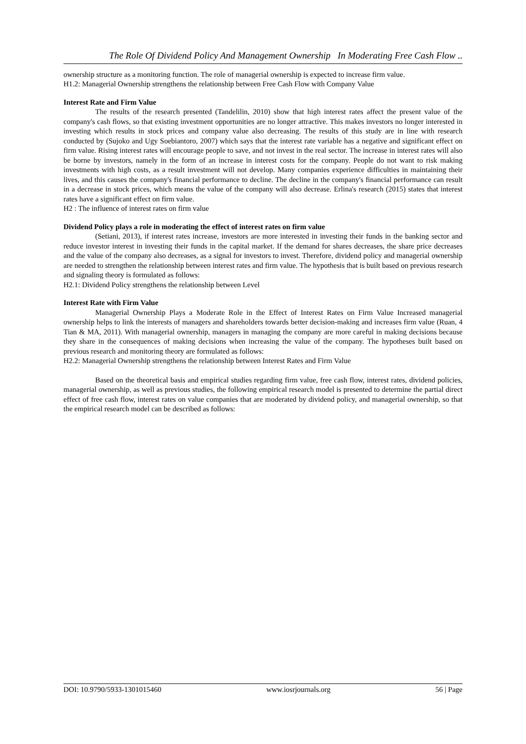The Role Of Dividend Policy And Management Ownership In Moderating Free Cash Flow ..
ownership structure as a monitoring function. The role of managerial ownership is expected to increase firm value.
H1.2: Managerial Ownership strengthens the relationship between Free Cash Flow with Company Value
Interest Rate and Firm Value
The results of the research presented (Tandelilin, 2010) show that high interest rates affect the present value of the company's cash flows, so that existing investment opportunities are no longer attractive. This makes investors no longer interested in investing which results in stock prices and company value also decreasing. The results of this study are in line with research conducted by (Sujoko and Ugy Soebiantoro, 2007) which says that the interest rate variable has a negative and significant effect on firm value. Rising interest rates will encourage people to save, and not invest in the real sector. The increase in interest rates will also be borne by investors, namely in the form of an increase in interest costs for the company. People do not want to risk making investments with high costs, as a result investment will not develop. Many companies experience difficulties in maintaining their lives, and this causes the company's financial performance to decline. The decline in the company's financial performance can result in a decrease in stock prices, which means the value of the company will also decrease. Erlina's research (2015) states that interest rates have a significant effect on firm value.
H2 : The influence of interest rates on firm value
Dividend Policy plays a role in moderating the effect of interest rates on firm value
(Setiani, 2013), if interest rates increase, investors are more interested in investing their funds in the banking sector and reduce investor interest in investing their funds in the capital market. If the demand for shares decreases, the share price decreases and the value of the company also decreases, as a signal for investors to invest. Therefore, dividend policy and managerial ownership are needed to strengthen the relationship between interest rates and firm value. The hypothesis that is built based on previous research and signaling theory is formulated as follows:
H2.1: Dividend Policy strengthens the relationship between Level
Interest Rate with Firm Value
Managerial Ownership Plays a Moderate Role in the Effect of Interest Rates on Firm Value Increased managerial ownership helps to link the interests of managers and shareholders towards better decision-making and increases firm value (Ruan, 4 Tian & MA, 2011). With managerial ownership, managers in managing the company are more careful in making decisions because they share in the consequences of making decisions when increasing the value of the company. The hypotheses built based on previous research and monitoring theory are formulated as follows:
H2.2: Managerial Ownership strengthens the relationship between Interest Rates and Firm Value
Based on the theoretical basis and empirical studies regarding firm value, free cash flow, interest rates, dividend policies, managerial ownership, as well as previous studies, the following empirical research model is presented to determine the partial direct effect of free cash flow, interest rates on value companies that are moderated by dividend policy, and managerial ownership, so that the empirical research model can be described as follows:
DOI: 10.9790/5933-1301015460 www.iosrjournals.org 56 | Page